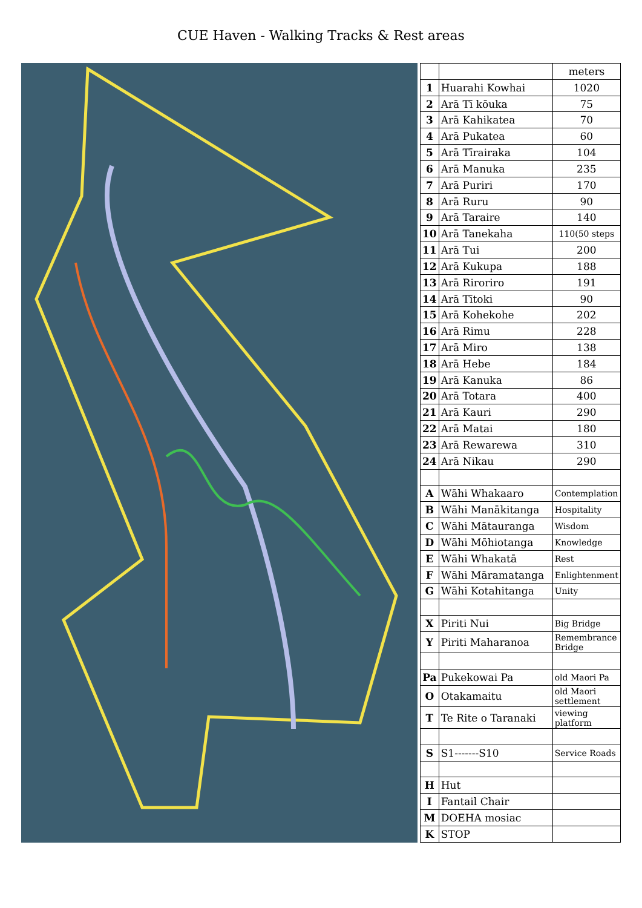CUE Haven - Walking Tracks & Rest areas
| | | meters |
| 1 | Huarahi Kowhai | 1020 |
| 2 | Arā Tī kōuka | 75 |
| 3 | Arā Kahikatea | 70 |
| 4 | Arā Pukatea | 60 |
| 5 | Arā Tīrairaka | 104 |
| 6 | Arā Manuka | 235 |
| 7 | Arā Puriri | 170 |
| 8 | Arā Ruru | 90 |
| 9 | Arā Taraire | 140 |
| 10 | Arā Tanekaha | 110(50 steps |
| 11 | Arā Tui | 200 |
| 12 | Arā Kukupa | 188 |
| 13 | Arā Riroriro | 191 |
| 14 | Arā Tītoki | 90 |
| 15 | Arā Kohekohe | 202 |
| 16 | Arā Rimu | 228 |
| 17 | Arā Miro | 138 |
| 18 | Arā Hebe | 184 |
| 19 | Arā Kanuka | 86 |
| 20 | Arā Totara | 400 |
| 21 | Arā Kauri | 290 |
| 22 | Arā Matai | 180 |
| 23 | Arā Rewarewa | 310 |
| 24 | Arā Nikau | 290 |
| A | Wāhi Whakaaro | Contemplation |
| B | Wāhi Manākitanga | Hospitality |
| C | Wāhi Mātauranga | Wisdom |
| D | Wāhi Mōhiotanga | Knowledge |
| E | Wāhi Whakatā | Rest |
| F | Wāhi Māramatanga | Enlightenment |
| G | Wāhi Kotahitanga | Unity |
| X | Piriti Nui | Big Bridge |
| Y | Piriti Maharanoa | Remembrance Bridge |
| Pa | Pukekowai Pa | old Maori Pa |
| O | Otakamaitu | old Maori settlement |
| T | Te Rite o Taranaki | viewing platform |
| S | S1-------S10 | Service Roads |
| H | Hut | |
| I | Fantail Chair | |
| M | DOEHA mosiac | |
| K | STOP | |